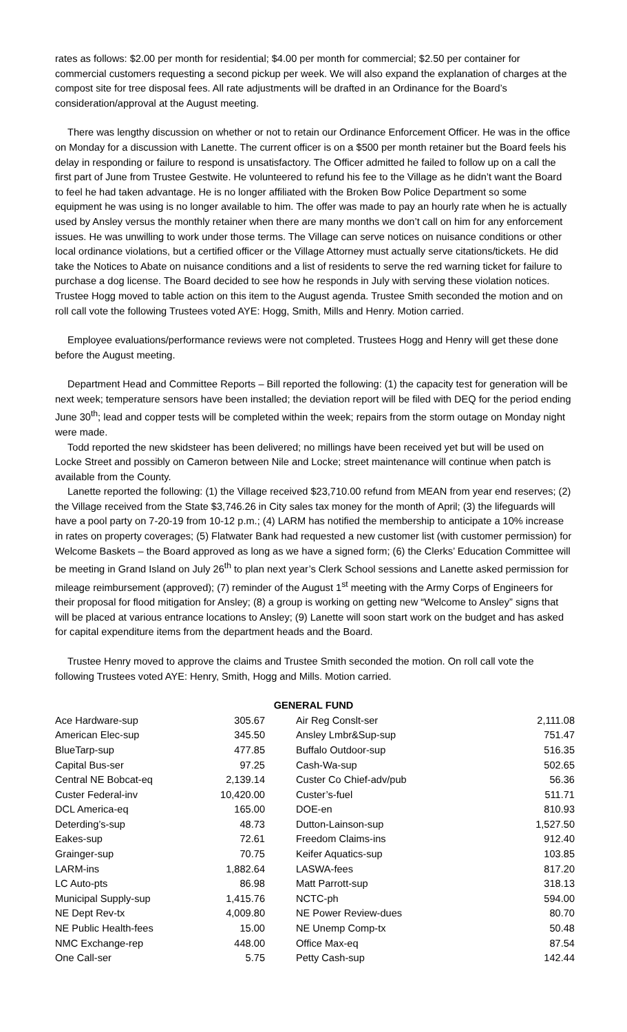rates as follows: $2.00 per month for residential; $4.00 per month for commercial; $2.50 per container for commercial customers requesting a second pickup per week. We will also expand the explanation of charges at the compost site for tree disposal fees. All rate adjustments will be drafted in an Ordinance for the Board’s consideration/approval at the August meeting.
There was lengthy discussion on whether or not to retain our Ordinance Enforcement Officer. He was in the office on Monday for a discussion with Lanette. The current officer is on a $500 per month retainer but the Board feels his delay in responding or failure to respond is unsatisfactory. The Officer admitted he failed to follow up on a call the first part of June from Trustee Gestwite. He volunteered to refund his fee to the Village as he didn’t want the Board to feel he had taken advantage. He is no longer affiliated with the Broken Bow Police Department so some equipment he was using is no longer available to him. The offer was made to pay an hourly rate when he is actually used by Ansley versus the monthly retainer when there are many months we don’t call on him for any enforcement issues. He was unwilling to work under those terms. The Village can serve notices on nuisance conditions or other local ordinance violations, but a certified officer or the Village Attorney must actually serve citations/tickets. He did take the Notices to Abate on nuisance conditions and a list of residents to serve the red warning ticket for failure to purchase a dog license. The Board decided to see how he responds in July with serving these violation notices. Trustee Hogg moved to table action on this item to the August agenda. Trustee Smith seconded the motion and on roll call vote the following Trustees voted AYE: Hogg, Smith, Mills and Henry. Motion carried.
Employee evaluations/performance reviews were not completed. Trustees Hogg and Henry will get these done before the August meeting.
Department Head and Committee Reports – Bill reported the following: (1) the capacity test for generation will be next week; temperature sensors have been installed; the deviation report will be filed with DEQ for the period ending June 30<sup>th</sup>; lead and copper tests will be completed within the week; repairs from the storm outage on Monday night were made.
Todd reported the new skidsteer has been delivered; no millings have been received yet but will be used on Locke Street and possibly on Cameron between Nile and Locke; street maintenance will continue when patch is available from the County.
Lanette reported the following: (1) the Village received $23,710.00 refund from MEAN from year end reserves; (2) the Village received from the State $3,746.26 in City sales tax money for the month of April; (3) the lifeguards will have a pool party on 7-20-19 from 10-12 p.m.; (4) LARM has notified the membership to anticipate a 10% increase in rates on property coverages; (5) Flatwater Bank had requested a new customer list (with customer permission) for Welcome Baskets – the Board approved as long as we have a signed form; (6) the Clerks’ Education Committee will be meeting in Grand Island on July 26<sup>th</sup> to plan next year’s Clerk School sessions and Lanette asked permission for mileage reimbursement (approved); (7) reminder of the August 1<sup>st</sup> meeting with the Army Corps of Engineers for their proposal for flood mitigation for Ansley; (8) a group is working on getting new “Welcome to Ansley” signs that will be placed at various entrance locations to Ansley; (9) Lanette will soon start work on the budget and has asked for capital expenditure items from the department heads and the Board.
Trustee Henry moved to approve the claims and Trustee Smith seconded the motion. On roll call vote the following Trustees voted AYE: Henry, Smith, Hogg and Mills. Motion carried.
GENERAL FUND
| Ace Hardware-sup | 305.67 | | Air Reg Conslt-ser | 2,111.08 |
| American Elec-sup | 345.50 | | Ansley Lmbr&Sup-sup | 751.47 |
| BlueTarp-sup | 477.85 | | Buffalo Outdoor-sup | 516.35 |
| Capital Bus-ser | 97.25 | | Cash-Wa-sup | 502.65 |
| Central NE Bobcat-eq | 2,139.14 | | Custer Co Chief-adv/pub | 56.36 |
| Custer Federal-inv | 10,420.00 | | Custer’s-fuel | 511.71 |
| DCL America-eq | 165.00 | | DOE-en | 810.93 |
| Deterding’s-sup | 48.73 | | Dutton-Lainson-sup | 1,527.50 |
| Eakes-sup | 72.61 | | Freedom Claims-ins | 912.40 |
| Grainger-sup | 70.75 | | Keifer Aquatics-sup | 103.85 |
| LARM-ins | 1,882.64 | | LASWA-fees | 817.20 |
| LC Auto-pts | 86.98 | | Matt Parrott-sup | 318.13 |
| Municipal Supply-sup | 1,415.76 | | NCTC-ph | 594.00 |
| NE Dept Rev-tx | 4,009.80 | | NE Power Review-dues | 80.70 |
| NE Public Health-fees | 15.00 | | NE Unemp Comp-tx | 50.48 |
| NMC Exchange-rep | 448.00 | | Office Max-eq | 87.54 |
| One Call-ser | 5.75 | | Petty Cash-sup | 142.44 |